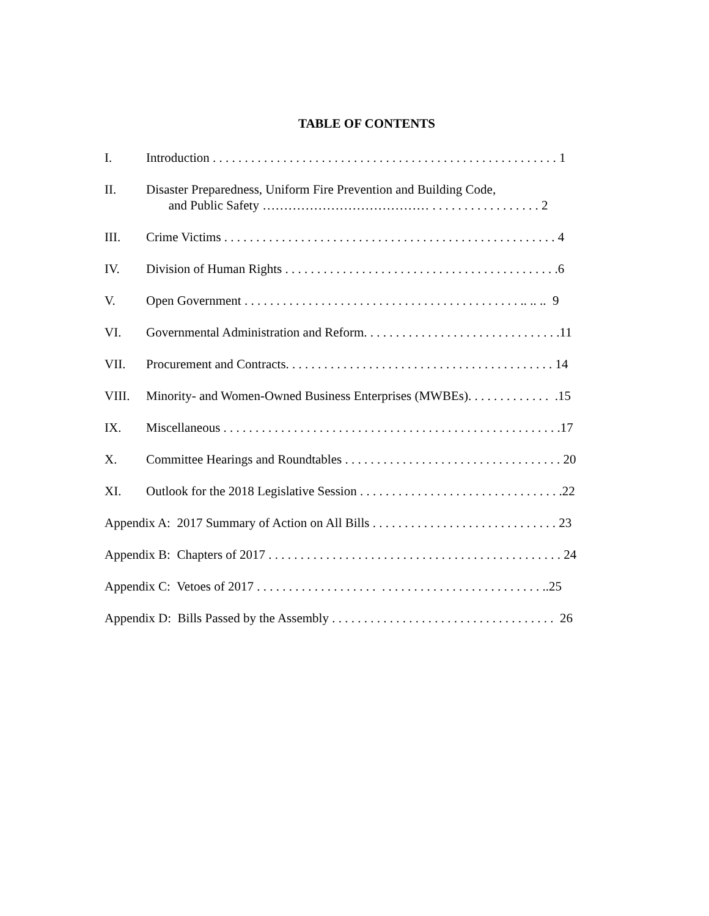TABLE OF CONTENTS
I. Introduction . . . . . . . . . . . . . . . . . . . . . . . . . . . . . . . . . . . . . . . . . . . . . . . . . . . . . . 1
II. Disaster Preparedness, Uniform Fire Prevention and Building Code,
and Public Safety ………………………………… . . . . . . . . . . . . . . . . . 2
III. Crime Victims . . . . . . . . . . . . . . . . . . . . . . . . . . . . . . . . . . . . . . . . . . . . . . . . . . . . 4
IV. Division of Human Rights . . . . . . . . . . . . . . . . . . . . . . . . . . . . . . . . . . . . . . . . . . .6
V. Open Government . . . . . . . . . . . . . . . . . . . . . . . . . . . . . . . . . . . . . . . . . . . .. .. .. 9
VI. Governmental Administration and Reform. . . . . . . . . . . . . . . . . . . . . . . . . . . . . . .11
VII. Procurement and Contracts. . . . . . . . . . . . . . . . . . . . . . . . . . . . . . . . . . . . . . . . . . 14
VIII. Minority- and Women-Owned Business Enterprises (MWBEs). . . . . . . . . . . . . .15
IX. Miscellaneous . . . . . . . . . . . . . . . . . . . . . . . . . . . . . . . . . . . . . . . . . . . . . . . . . . . . .17
X. Committee Hearings and Roundtables . . . . . . . . . . . . . . . . . . . . . . . . . . . . . . . . . . 20
XI. Outlook for the 2018 Legislative Session . . . . . . . . . . . . . . . . . . . . . . . . . . . . . . . .22
Appendix A: 2017 Summary of Action on All Bills . . . . . . . . . . . . . . . . . . . . . . . . . . . . . 23
Appendix B: Chapters of 2017 . . . . . . . . . . . . . . . . . . . . . . . . . . . . . . . . . . . . . . . . . . . . . . 24
Appendix C: Vetoes of 2017 . . . . . . . . . . . . . . . . . . . . . . . . . . . . . . . . . . . . . . . . . . . . ..25
Appendix D: Bills Passed by the Assembly . . . . . . . . . . . . . . . . . . . . . . . . . . . . . . . . . . . 26